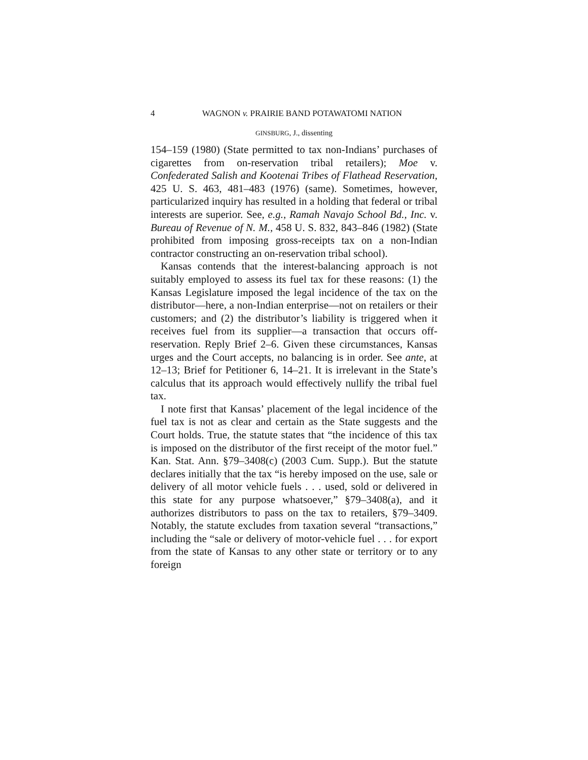4 WAGNON v. PRAIRIE BAND POTAWATOMI NATION
GINSBURG, J., dissenting
154–159 (1980) (State permitted to tax non-Indians’ purchases of cigarettes from on-reservation tribal retailers); Moe v. Confederated Salish and Kootenai Tribes of Flathead Reservation, 425 U. S. 463, 481–483 (1976) (same). Sometimes, however, particularized inquiry has resulted in a holding that federal or tribal interests are superior. See, e.g., Ramah Navajo School Bd., Inc. v. Bureau of Revenue of N. M., 458 U. S. 832, 843–846 (1982) (State prohibited from imposing gross-receipts tax on a non-Indian contractor constructing an on-reservation tribal school).
Kansas contends that the interest-balancing approach is not suitably employed to assess its fuel tax for these reasons: (1) the Kansas Legislature imposed the legal incidence of the tax on the distributor—here, a non-Indian enterprise—not on retailers or their customers; and (2) the distributor’s liability is triggered when it receives fuel from its supplier—a transaction that occurs off-reservation. Reply Brief 2–6. Given these circumstances, Kansas urges and the Court accepts, no balancing is in order. See ante, at 12–13; Brief for Petitioner 6, 14–21. It is irrelevant in the State’s calculus that its approach would effectively nullify the tribal fuel tax.
I note first that Kansas’ placement of the legal incidence of the fuel tax is not as clear and certain as the State suggests and the Court holds. True, the statute states that “the incidence of this tax is imposed on the distributor of the first receipt of the motor fuel.” Kan. Stat. Ann. §79–3408(c) (2003 Cum. Supp.). But the statute declares initially that the tax “is hereby imposed on the use, sale or delivery of all motor vehicle fuels . . . used, sold or delivered in this state for any purpose whatsoever,” §79–3408(a), and it authorizes distributors to pass on the tax to retailers, §79–3409. Notably, the statute excludes from taxation several “transactions,” including the “sale or delivery of motor-vehicle fuel . . . for export from the state of Kansas to any other state or territory or to any foreign